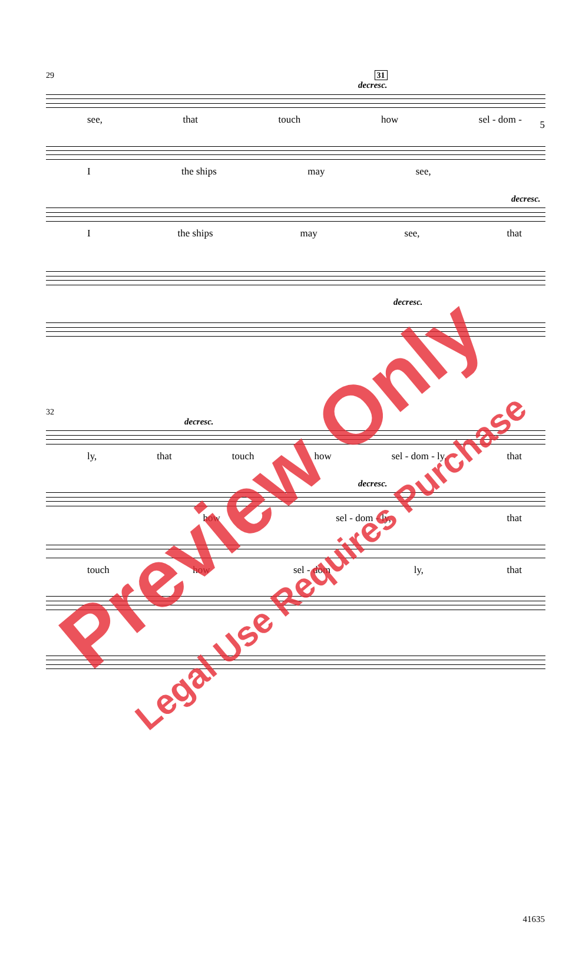5
29 31
decresc.
see, that touch how sel - dom -
Ithe ships may see,
decresc.
Ithe ships may see, that
decresc.
32
decresc.
ly, that touch how sel - dom - ly, that
decresc.
how sel - dom - ly, that
touch how sel - dom ly, that
41635
Preview Only
Legal Use Requires Purchase